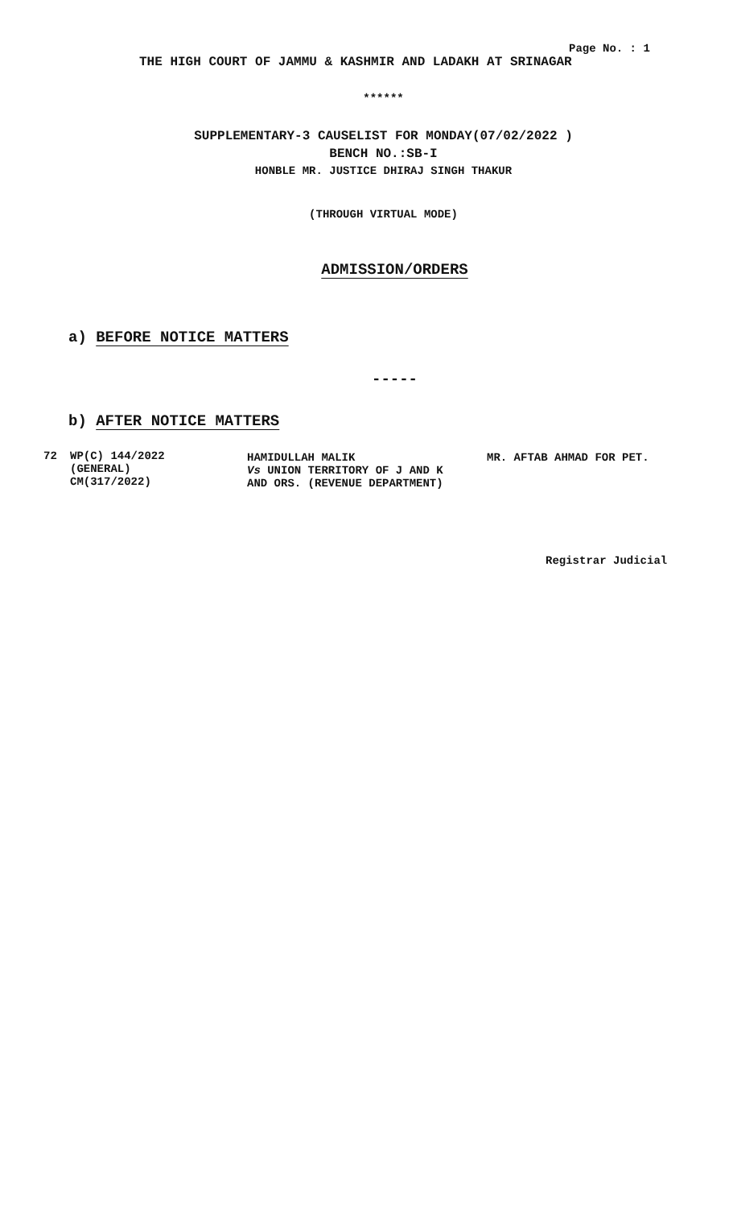Page No. : 1
THE HIGH COURT OF JAMMU & KASHMIR AND LADAKH AT SRINAGAR
******
SUPPLEMENTARY-3 CAUSELIST FOR MONDAY(07/02/2022 )
BENCH NO.:SB-I
HONBLE MR. JUSTICE DHIRAJ SINGH THAKUR
(THROUGH VIRTUAL MODE)
ADMISSION/ORDERS
a) BEFORE NOTICE MATTERS
-----
b) AFTER NOTICE MATTERS
| 72 | WP(C) 144/2022 (GENERAL) CM(317/2022) | HAMIDULLAH MALIK Vs UNION TERRITORY OF J AND K AND ORS. (REVENUE DEPARTMENT) | MR. AFTAB AHMAD FOR PET. |
Registrar Judicial